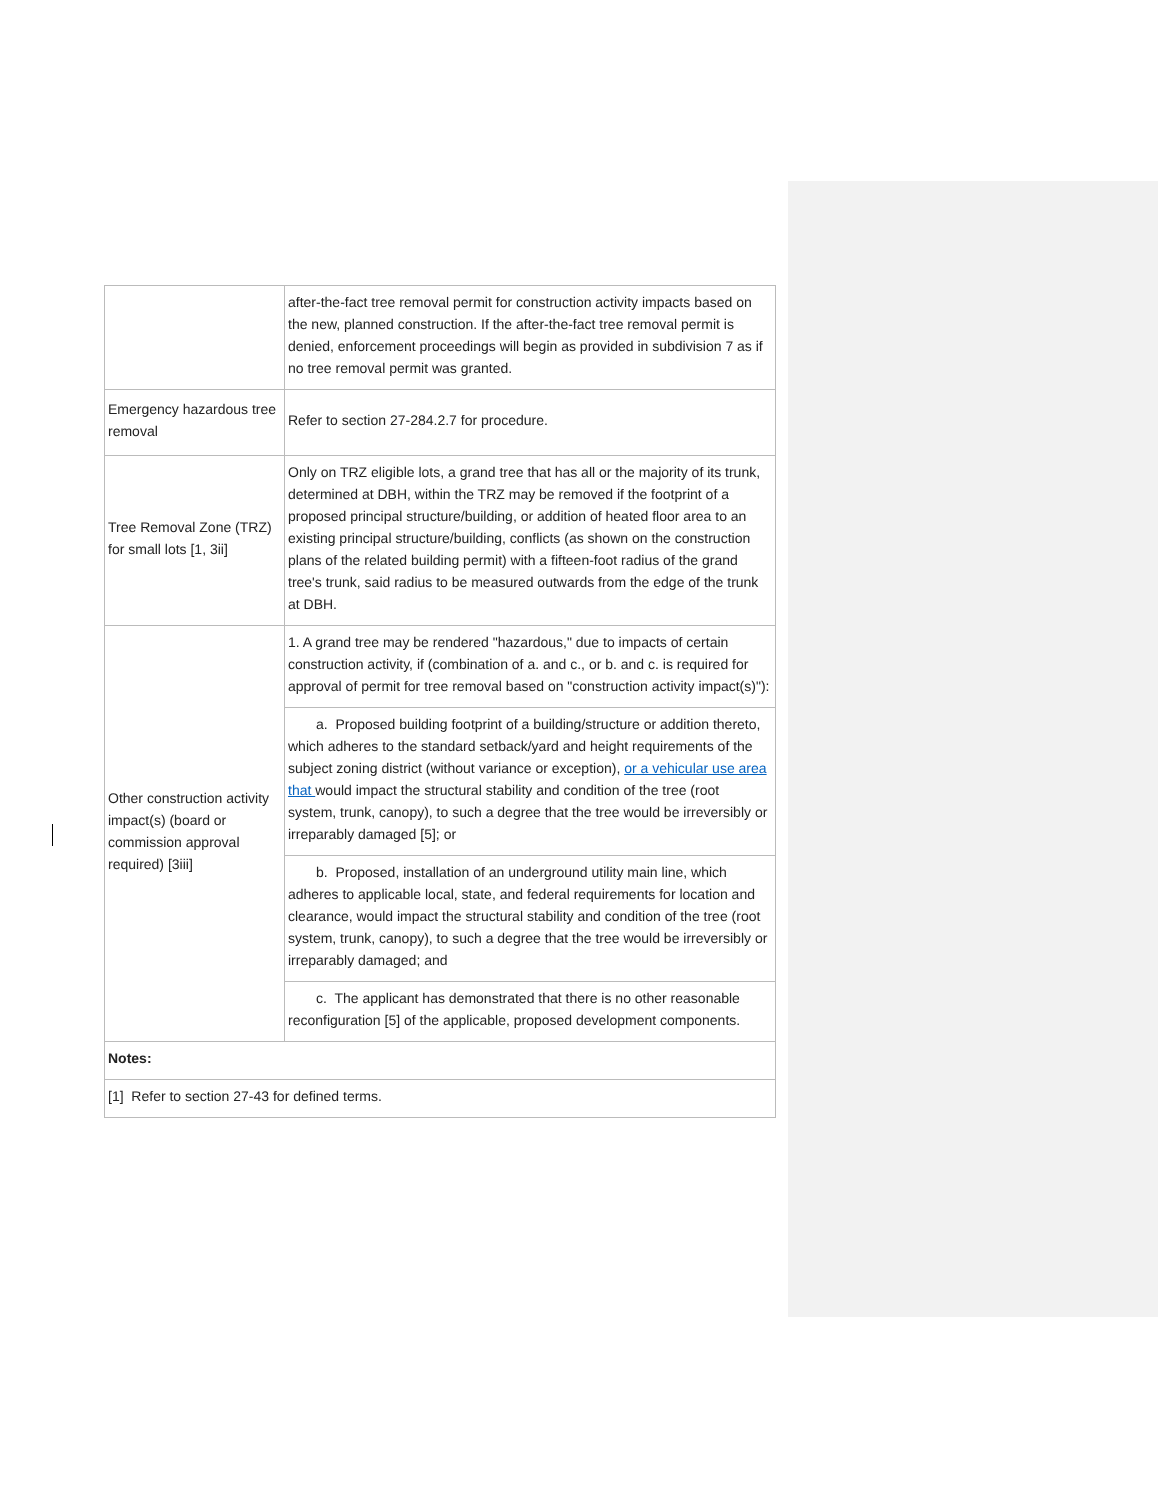| | after-the-fact tree removal permit for construction activity impacts based on the new, planned construction. If the after-the-fact tree removal permit is denied, enforcement proceedings will begin as provided in subdivision 7 as if no tree removal permit was granted. |
| Emergency hazardous tree removal | Refer to section 27-284.2.7 for procedure. |
| Tree Removal Zone (TRZ) for small lots [1, 3ii] | Only on TRZ eligible lots, a grand tree that has all or the majority of its trunk, determined at DBH, within the TRZ may be removed if the footprint of a proposed principal structure/building, or addition of heated floor area to an existing principal structure/building, conflicts (as shown on the construction plans of the related building permit) with a fifteen-foot radius of the grand tree's trunk, said radius to be measured outwards from the edge of the trunk at DBH. |
| Other construction activity impact(s) (board or commission approval required) [3iii] | 1. A grand tree may be rendered "hazardous," due to impacts of certain construction activity, if (combination of a. and c., or b. and c. is required for approval of permit for tree removal based on "construction activity impact(s)"): |
| | a. Proposed building footprint of a building/structure or addition thereto, which adheres to the standard setback/yard and height requirements of the subject zoning district (without variance or exception), or a vehicular use area that would impact the structural stability and condition of the tree (root system, trunk, canopy), to such a degree that the tree would be irreversibly or irreparably damaged [5]; or |
| | b. Proposed, installation of an underground utility main line, which adheres to applicable local, state, and federal requirements for location and clearance, would impact the structural stability and condition of the tree (root system, trunk, canopy), to such a degree that the tree would be irreversibly or irreparably damaged; and |
| | c. The applicant has demonstrated that there is no other reasonable reconfiguration [5] of the applicable, proposed development components. |
| Notes: | |
| [1] Refer to section 27-43 for defined terms. | |